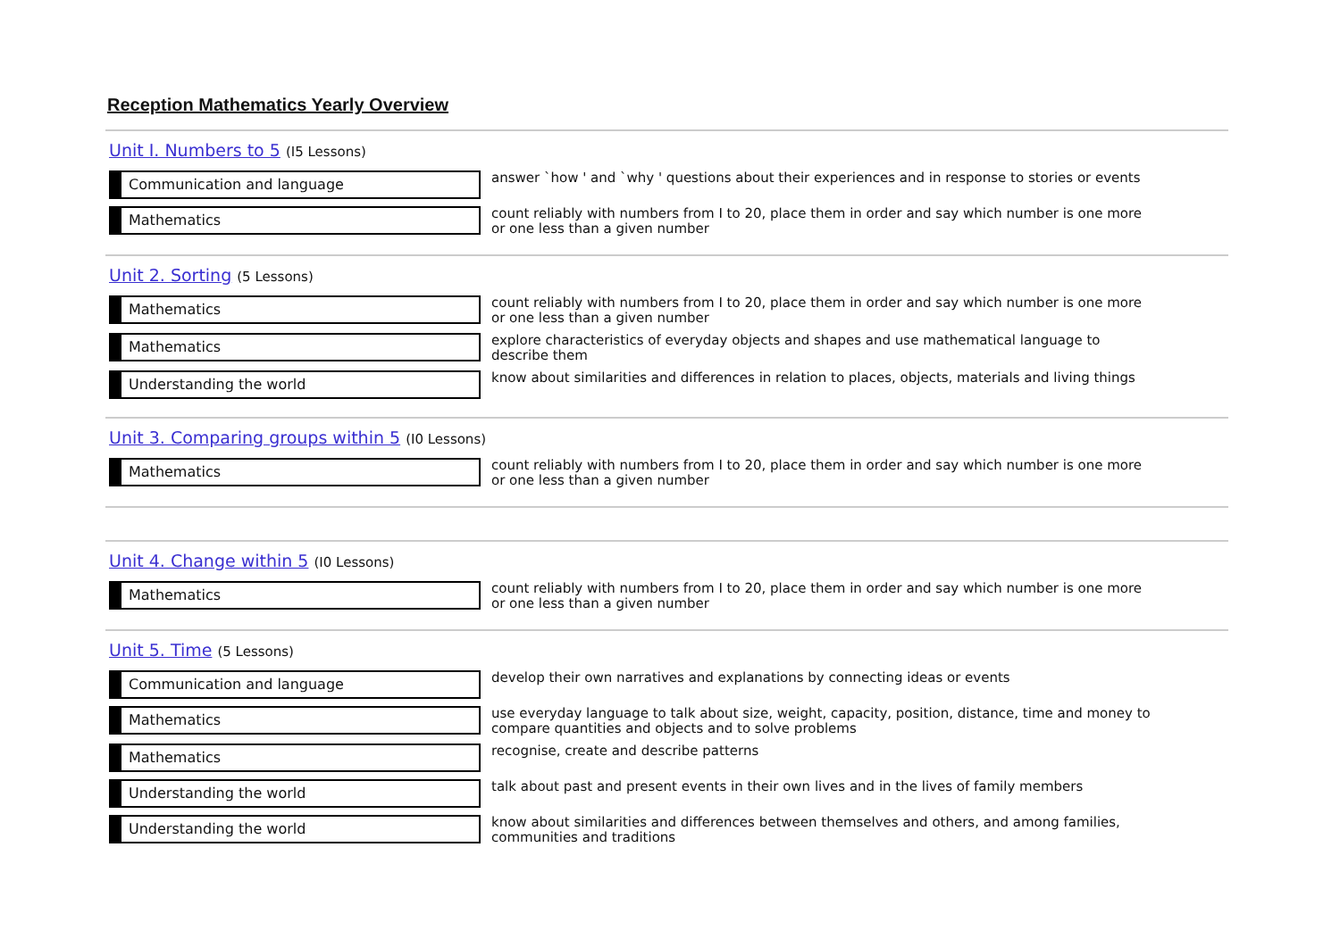Reception Mathematics Yearly Overview
Unit I. Numbers to 5 (I5 Lessons)
Communication and language
answer `how ' and `why ' questions about their experiences and in response to stories or events
Mathematics
count reliably with numbers from I to 20, place them in order and say which number is one more or one less than a given number
Unit 2. Sorting (5 Lessons)
Mathematics
count reliably with numbers from I to 20, place them in order and say which number is one more or one less than a given number
Mathematics
explore characteristics of everyday objects and shapes and use mathematical language to describe them
Understanding the world
know about similarities and differences in relation to places, objects, materials and living things
Unit 3. Comparing groups within 5 (I0 Lessons)
Mathematics
count reliably with numbers from I to 20, place them in order and say which number is one more or one less than a given number
Unit 4. Change within 5 (I0 Lessons)
Mathematics
count reliably with numbers from I to 20, place them in order and say which number is one more or one less than a given number
Unit 5. Time (5 Lessons)
Communication and language
develop their own narratives and explanations by connecting ideas or events
Mathematics
use everyday language to talk about size, weight, capacity, position, distance, time and money to compare quantities and objects and to solve problems
Mathematics
recognise, create and describe patterns
Understanding the world
talk about past and present events in their own lives and in the lives of family members
Understanding the world
know about similarities and differences between themselves and others, and among families, communities and traditions